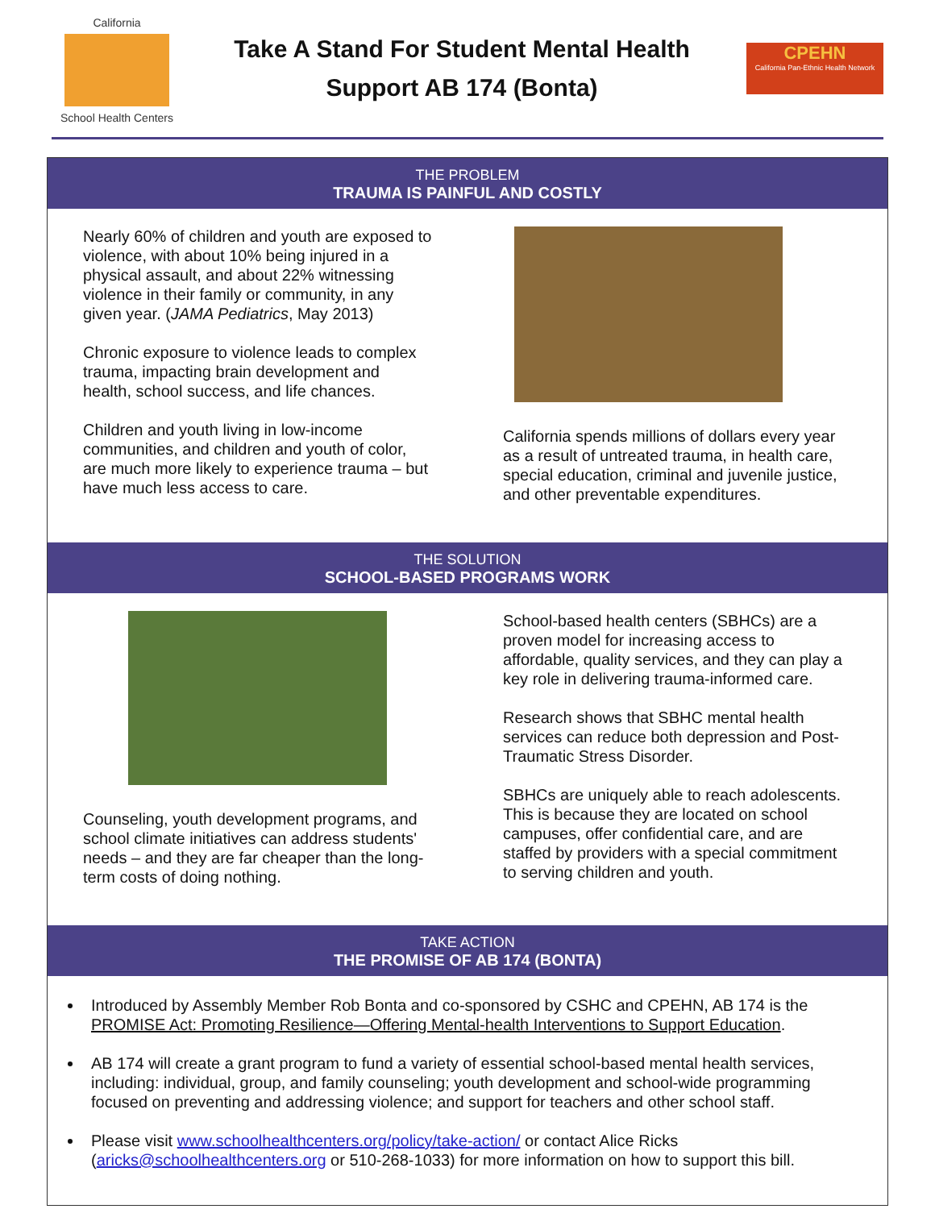California
School Health Centers
Take A Stand For Student Mental Health
Support AB 174 (Bonta)
CPEHN
California Pan-Ethnic Health Network
THE PROBLEM
TRAUMA IS PAINFUL AND COSTLY
Nearly 60% of children and youth are exposed to violence, with about 10% being injured in a physical assault, and about 22% witnessing violence in their family or community, in any given year. (JAMA Pediatrics, May 2013)
Chronic exposure to violence leads to complex trauma, impacting brain development and health, school success, and life chances.
Children and youth living in low-income communities, and children and youth of color, are much more likely to experience trauma – but have much less access to care.
California spends millions of dollars every year as a result of untreated trauma, in health care, special education, criminal and juvenile justice, and other preventable expenditures.
THE SOLUTION
SCHOOL-BASED PROGRAMS WORK
Counseling, youth development programs, and school climate initiatives can address students' needs – and they are far cheaper than the long-term costs of doing nothing.
School-based health centers (SBHCs) are a proven model for increasing access to affordable, quality services, and they can play a key role in delivering trauma-informed care.
Research shows that SBHC mental health services can reduce both depression and Post-Traumatic Stress Disorder.
SBHCs are uniquely able to reach adolescents. This is because they are located on school campuses, offer confidential care, and are staffed by providers with a special commitment to serving children and youth.
TAKE ACTION
THE PROMISE OF AB 174 (BONTA)
Introduced by Assembly Member Rob Bonta and co-sponsored by CSHC and CPEHN, AB 174 is the PROMISE Act: Promoting Resilience—Offering Mental-health Interventions to Support Education.
AB 174 will create a grant program to fund a variety of essential school-based mental health services, including: individual, group, and family counseling; youth development and school-wide programming focused on preventing and addressing violence; and support for teachers and other school staff.
Please visit www.schoolhealthcenters.org/policy/take-action/ or contact Alice Ricks (aricks@schoolhealthcenters.org or 510-268-1033) for more information on how to support this bill.